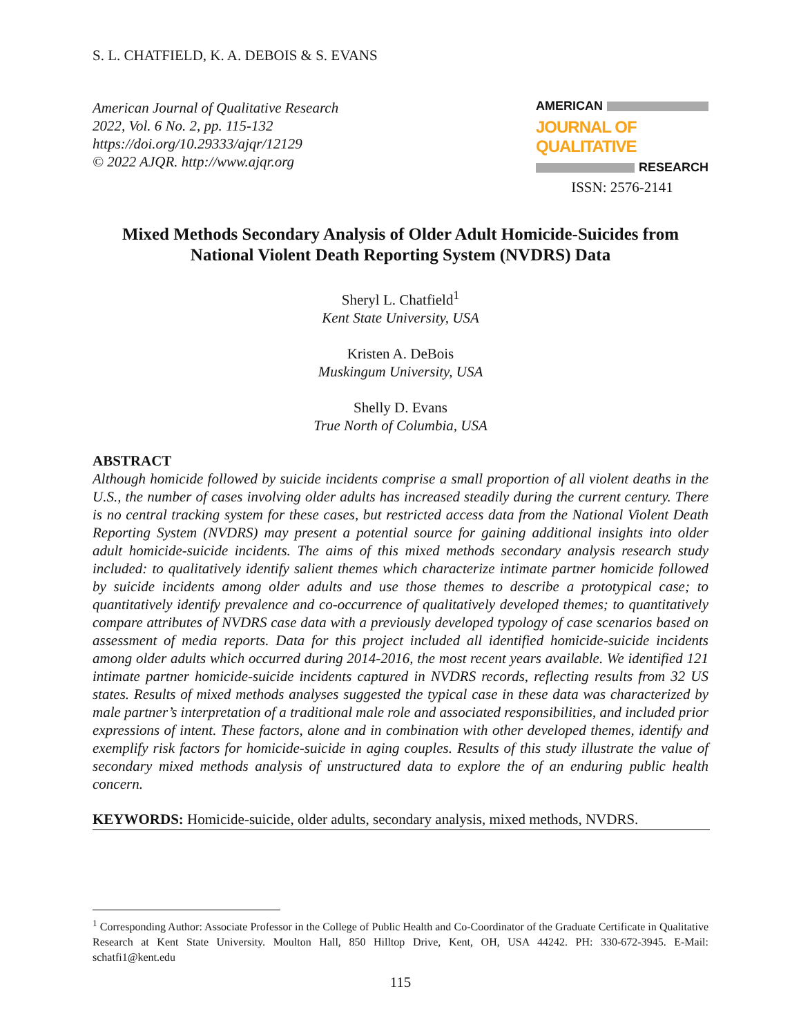S. L. CHATFIELD, K. A. DEBOIS & S. EVANS
American Journal of Qualitative Research
2022, Vol. 6 No. 2, pp. 115-132
https://doi.org/10.29333/ajqr/12129
© 2022 AJQR. http://www.ajqr.org
AMERICAN
JOURNAL OF QUALITATIVE
RESEARCH
ISSN: 2576-2141
Mixed Methods Secondary Analysis of Older Adult Homicide-Suicides from National Violent Death Reporting System (NVDRS) Data
Sheryl L. Chatfield<sup>1</sup>
Kent State University, USA
Kristen A. DeBois
Muskingum University, USA
Shelly D. Evans
True North of Columbia, USA
ABSTRACT
Although homicide followed by suicide incidents comprise a small proportion of all violent deaths in the U.S., the number of cases involving older adults has increased steadily during the current century. There is no central tracking system for these cases, but restricted access data from the National Violent Death Reporting System (NVDRS) may present a potential source for gaining additional insights into older adult homicide-suicide incidents. The aims of this mixed methods secondary analysis research study included: to qualitatively identify salient themes which characterize intimate partner homicide followed by suicide incidents among older adults and use those themes to describe a prototypical case; to quantitatively identify prevalence and co-occurrence of qualitatively developed themes; to quantitatively compare attributes of NVDRS case data with a previously developed typology of case scenarios based on assessment of media reports. Data for this project included all identified homicide-suicide incidents among older adults which occurred during 2014-2016, the most recent years available. We identified 121 intimate partner homicide-suicide incidents captured in NVDRS records, reflecting results from 32 US states. Results of mixed methods analyses suggested the typical case in these data was characterized by male partner’s interpretation of a traditional male role and associated responsibilities, and included prior expressions of intent. These factors, alone and in combination with other developed themes, identify and exemplify risk factors for homicide-suicide in aging couples. Results of this study illustrate the value of secondary mixed methods analysis of unstructured data to explore the of an enduring public health concern.
KEYWORDS: Homicide-suicide, older adults, secondary analysis, mixed methods, NVDRS.
<sup>1</sup> Corresponding Author: Associate Professor in the College of Public Health and Co-Coordinator of the Graduate Certificate in Qualitative Research at Kent State University. Moulton Hall, 850 Hilltop Drive, Kent, OH, USA 44242. PH: 330-672-3945. E-Mail: schatfi1@kent.edu
115